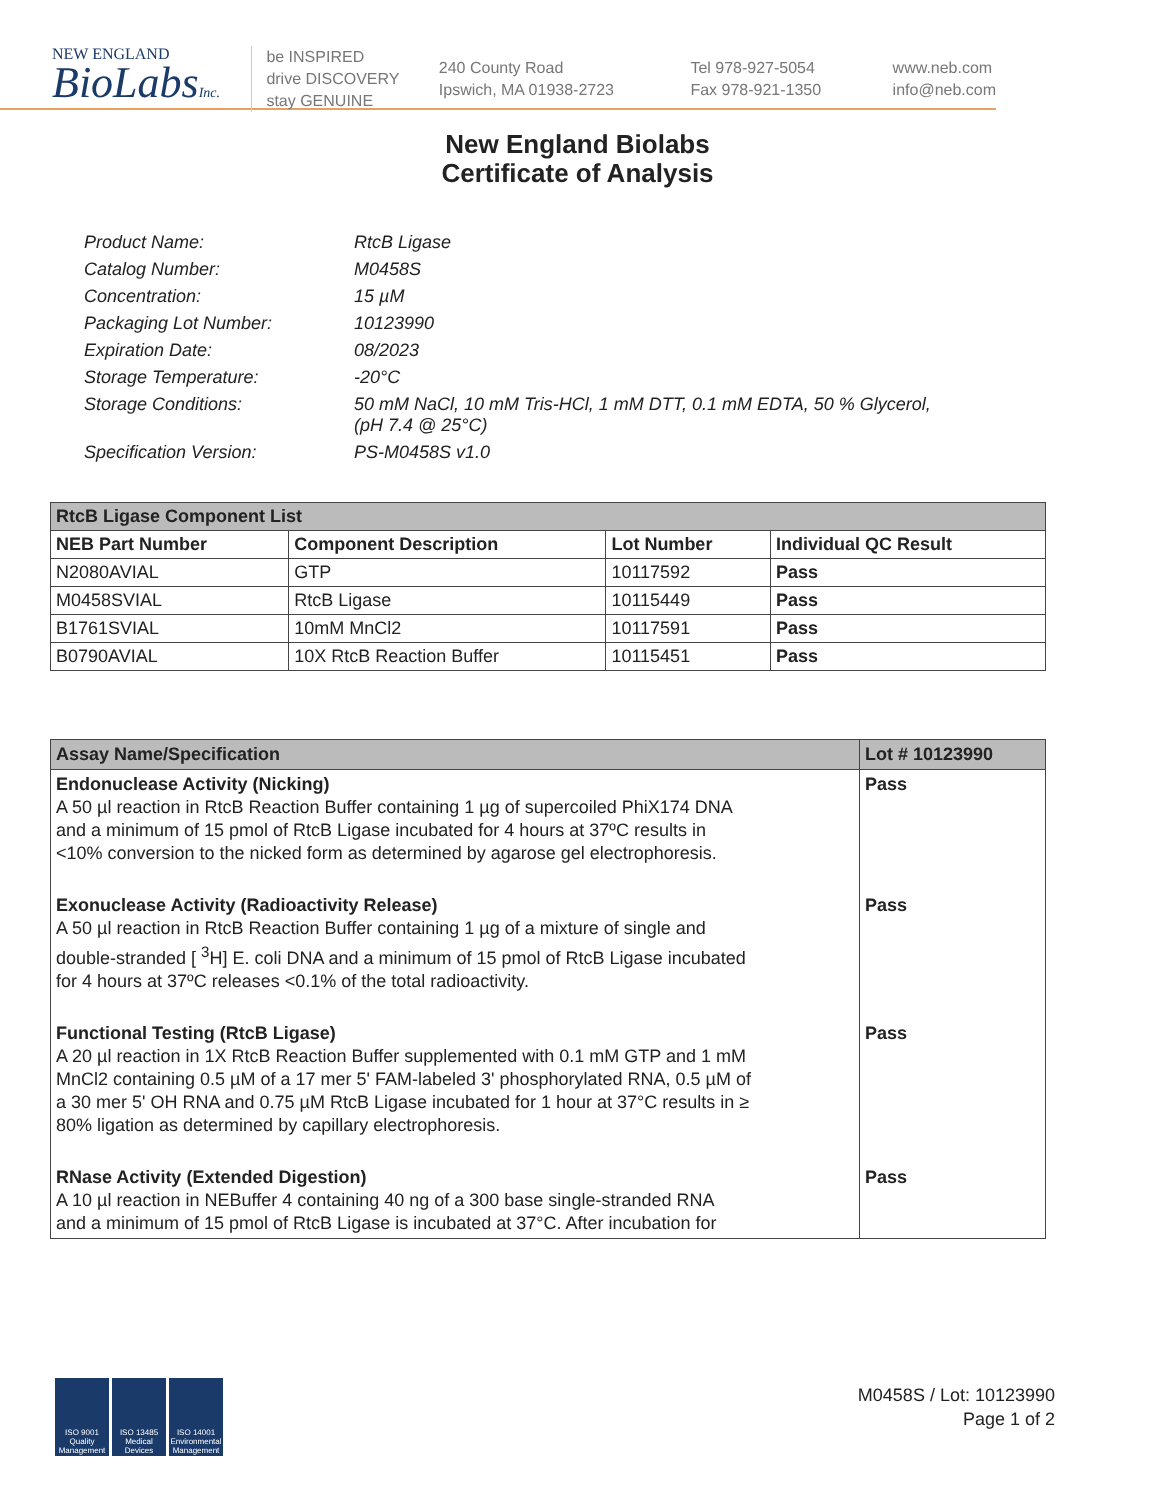NEW ENGLAND
BioLabsInc.
be INSPIRED
drive DISCOVERY
stay GENUINE
240 County Road
Ipswich, MA 01938-2723
Tel 978-927-5054
Fax 978-921-1350
www.neb.com
info@neb.com
New England Biolabs
Certificate of Analysis
| Product Name: | RtcB Ligase |
| Catalog Number: | M0458S |
| Concentration: | 15 µM |
| Packaging Lot Number: | 10123990 |
| Expiration Date: | 08/2023 |
| Storage Temperature: | -20°C |
| Storage Conditions: | 50 mM NaCl, 10 mM Tris-HCl, 1 mM DTT, 0.1 mM EDTA, 50 % Glycerol, (pH 7.4 @ 25°C) |
| Specification Version: | PS-M0458S v1.0 |
| RtcB Ligase Component List | | | |
| --- | --- | --- | --- |
| NEB Part Number | Component Description | Lot Number | Individual QC Result |
| N2080AVIAL | GTP | 10117592 | Pass |
| M0458SVIAL | RtcB Ligase | 10115449 | Pass |
| B1761SVIAL | 10mM MnCl2 | 10117591 | Pass |
| B0790AVIAL | 10X RtcB Reaction Buffer | 10115451 | Pass |
| Assay Name/Specification | Lot # 10123990 |
| --- | --- |
| Endonuclease Activity (Nicking) A 50 µl reaction in RtcB Reaction Buffer containing 1 µg of supercoiled PhiX174 DNA and a minimum of 15 pmol of RtcB Ligase incubated for 4 hours at 37ºC results in <10% conversion to the nicked form as determined by agarose gel electrophoresis. | Pass |
| Exonuclease Activity (Radioactivity Release) A 50 µl reaction in RtcB Reaction Buffer containing 1 µg of a mixture of single and double-stranded [ <sup>3</sup>H] E. coli DNA and a minimum of 15 pmol of RtcB Ligase incubated for 4 hours at 37ºC releases <0.1% of the total radioactivity. | Pass |
| Functional Testing (RtcB Ligase) A 20 µl reaction in 1X RtcB Reaction Buffer supplemented with 0.1 mM GTP and 1 mM MnCl2 containing 0.5 µM of a 17 mer 5' FAM-labeled 3' phosphorylated RNA, 0.5 µM of a 30 mer 5' OH RNA and 0.75 µM RtcB Ligase incubated for 1 hour at 37°C results in ≥ 80% ligation as determined by capillary electrophoresis. | Pass |
| RNase Activity (Extended Digestion) A 10 µl reaction in NEBuffer 4 containing 40 ng of a 300 base single-stranded RNA and a minimum of 15 pmol of RtcB Ligase is incubated at 37°C. After incubation for | Pass |
ISO 9001 Quality Management
ISO 13485 Medical Devices
ISO 14001 Environmental Management
M0458S / Lot: 10123990
Page 1 of 2